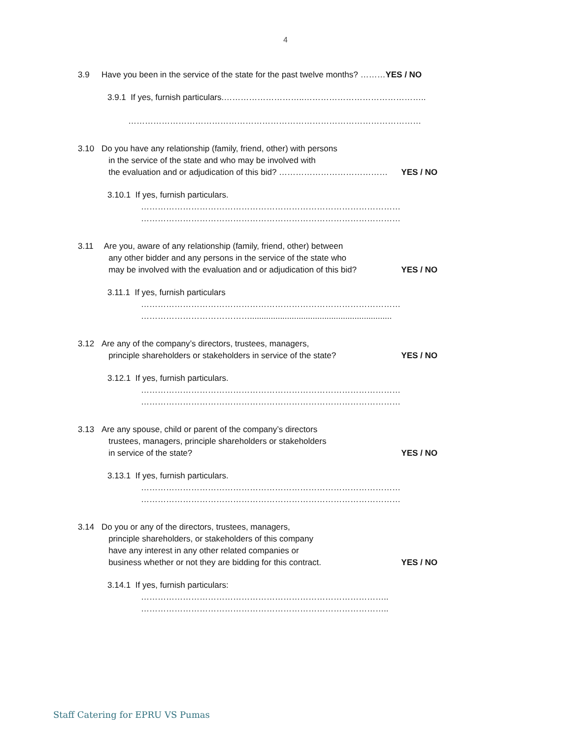4
3.9 Have you been in the service of the state for the past twelve months? ………YES / NO
3.9.1 If yes, furnish particulars.………………………..……………………………………..
……………………………………………………………………………………………
3.10 Do you have any relationship (family, friend, other) with persons
in the service of the state and who may be involved with
the evaluation and or adjudication of this bid? ………………………………… YES / NO
3.10.1 If yes, furnish particulars.
…………………………………………………………………………………
…………………………………………………………………………………
3.11 Are you, aware of any relationship (family, friend, other) between
any other bidder and any persons in the service of the state who
may be involved with the evaluation and or adjudication of this bid? YES / NO
3.11.1 If yes, furnish particulars
…………………………………………………………………………………
………………………………….............................................................
3.12 Are any of the company’s directors, trustees, managers,
principle shareholders or stakeholders in service of the state? YES / NO
3.12.1 If yes, furnish particulars.
…………………………………………………………………………………
…………………………………………………………………………………
3.13 Are any spouse, child or parent of the company’s directors
trustees, managers, principle shareholders or stakeholders
in service of the state? YES / NO
3.13.1 If yes, furnish particulars.
…………………………………………………………………………………
…………………………………………………………………………………
3.14 Do you or any of the directors, trustees, managers,
principle shareholders, or stakeholders of this company
have any interest in any other related companies or
business whether or not they are bidding for this contract. YES / NO
3.14.1 If yes, furnish particulars:
……………………………………………………………………………..
……………………………………………………………………………..
Staff Catering for EPRU VS Pumas